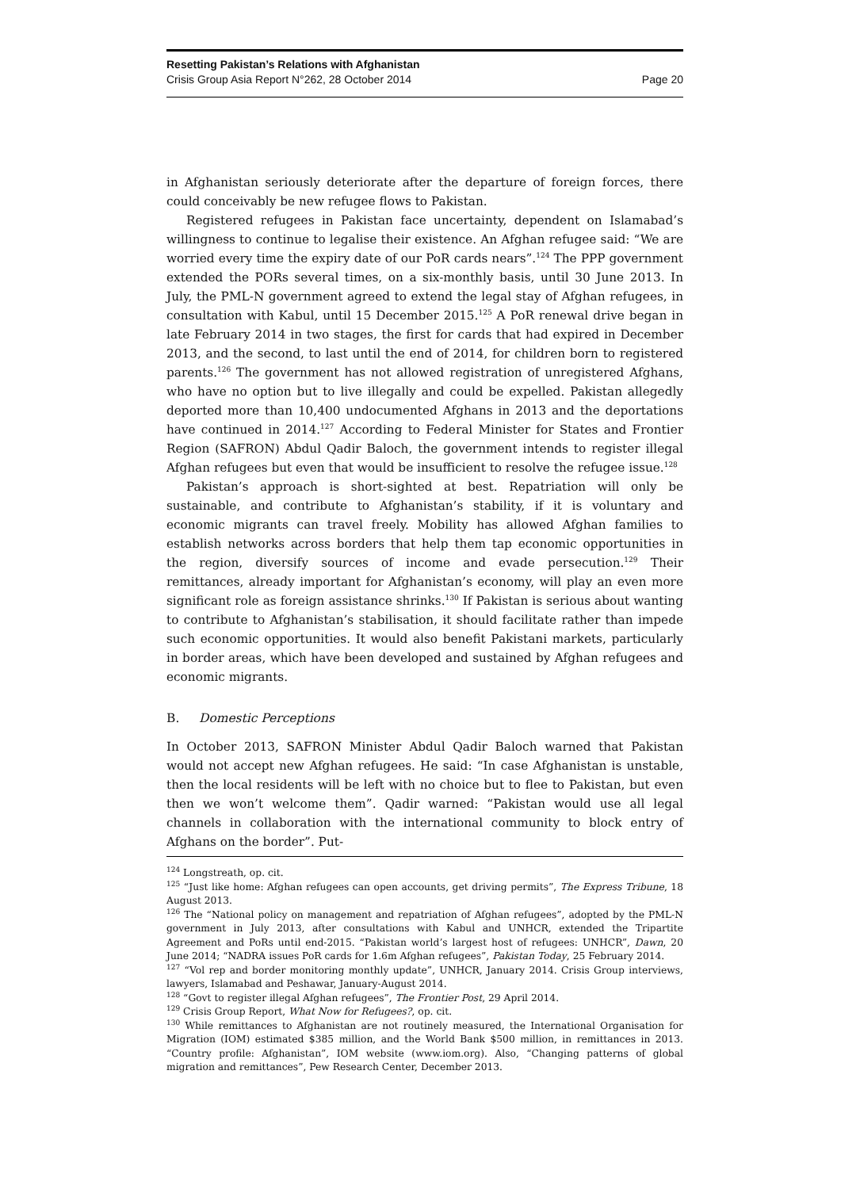Resetting Pakistan’s Relations with Afghanistan
Crisis Group Asia Report N°262, 28 October 2014 Page 20
in Afghanistan seriously deteriorate after the departure of foreign forces, there could conceivably be new refugee flows to Pakistan.
Registered refugees in Pakistan face uncertainty, dependent on Islamabad’s willingness to continue to legalise their existence. An Afghan refugee said: “We are worried every time the expiry date of our PoR cards nears”.<sup>124</sup> The PPP government extended the PORs several times, on a six-monthly basis, until 30 June 2013. In July, the PML-N government agreed to extend the legal stay of Afghan refugees, in consultation with Kabul, until 15 December 2015.<sup>125</sup> A PoR renewal drive began in late February 2014 in two stages, the first for cards that had expired in December 2013, and the second, to last until the end of 2014, for children born to registered parents.<sup>126</sup> The government has not allowed registration of unregistered Afghans, who have no option but to live illegally and could be expelled. Pakistan allegedly deported more than 10,400 undocumented Afghans in 2013 and the deportations have continued in 2014.<sup>127</sup> According to Federal Minister for States and Frontier Region (SAFRON) Abdul Qadir Baloch, the government intends to register illegal Afghan refugees but even that would be insufficient to resolve the refugee issue.<sup>128</sup>
Pakistan’s approach is short-sighted at best. Repatriation will only be sustainable, and contribute to Afghanistan’s stability, if it is voluntary and economic migrants can travel freely. Mobility has allowed Afghan families to establish networks across borders that help them tap economic opportunities in the region, diversify sources of income and evade persecution.<sup>129</sup> Their remittances, already important for Afghanistan’s economy, will play an even more significant role as foreign assistance shrinks.<sup>130</sup> If Pakistan is serious about wanting to contribute to Afghanistan’s stabilisation, it should facilitate rather than impede such economic opportunities. It would also benefit Pakistani markets, particularly in border areas, which have been developed and sustained by Afghan refugees and economic migrants.
B. Domestic Perceptions
In October 2013, SAFRON Minister Abdul Qadir Baloch warned that Pakistan would not accept new Afghan refugees. He said: “In case Afghanistan is unstable, then the local residents will be left with no choice but to flee to Pakistan, but even then we won’t welcome them”. Qadir warned: “Pakistan would use all legal channels in collaboration with the international community to block entry of Afghans on the border”. Put-
<sup>124</sup> Longstreath, op. cit.
<sup>125</sup> “Just like home: Afghan refugees can open accounts, get driving permits”, The Express Tribune, 18 August 2013.
<sup>126</sup> The “National policy on management and repatriation of Afghan refugees”, adopted by the PML-N government in July 2013, after consultations with Kabul and UNHCR, extended the Tripartite Agreement and PoRs until end-2015. “Pakistan world’s largest host of refugees: UNHCR”, Dawn, 20 June 2014; “NADRA issues PoR cards for 1.6m Afghan refugees”, Pakistan Today, 25 February 2014.
<sup>127</sup> “Vol rep and border monitoring monthly update”, UNHCR, January 2014. Crisis Group interviews, lawyers, Islamabad and Peshawar, January-August 2014.
<sup>128</sup> “Govt to register illegal Afghan refugees”, The Frontier Post, 29 April 2014.
<sup>129</sup> Crisis Group Report, What Now for Refugees?, op. cit.
<sup>130</sup> While remittances to Afghanistan are not routinely measured, the International Organisation for Migration (IOM) estimated $385 million, and the World Bank $500 million, in remittances in 2013. “Country profile: Afghanistan”, IOM website (www.iom.org). Also, “Changing patterns of global migration and remittances”, Pew Research Center, December 2013.